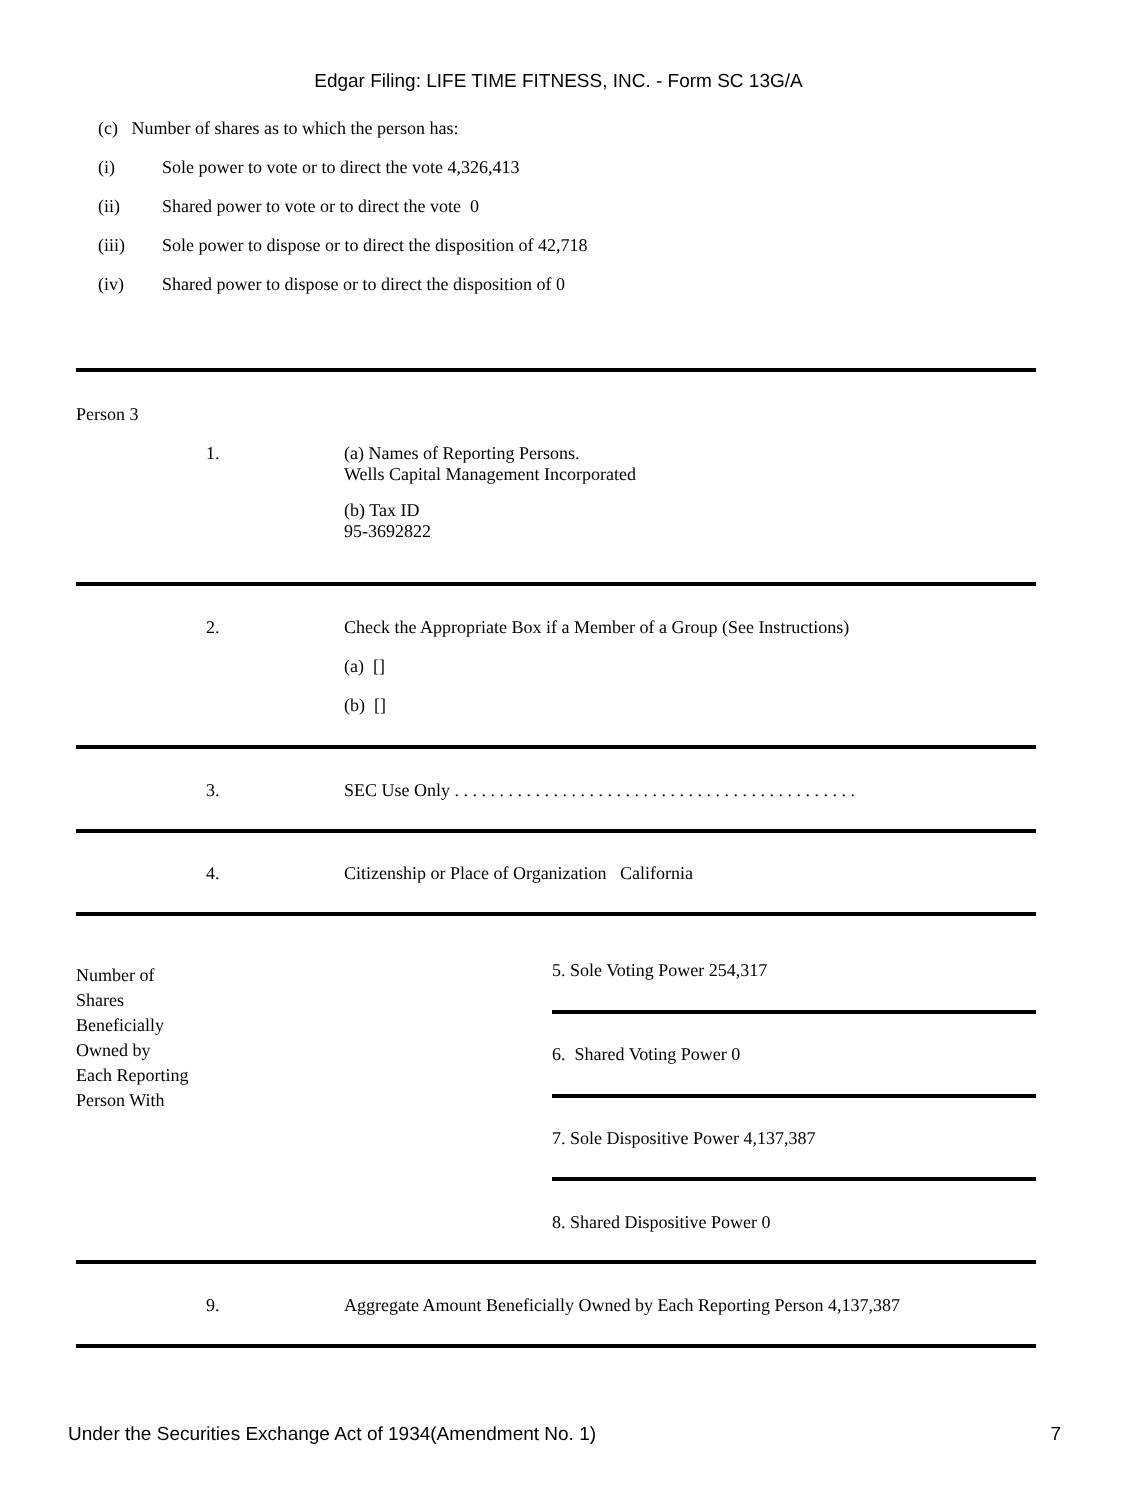Edgar Filing: LIFE TIME FITNESS, INC. - Form SC 13G/A
(c) Number of shares as to which the person has:
(i) Sole power to vote or to direct the vote 4,326,413
(ii) Shared power to vote or to direct the vote 0
(iii) Sole power to dispose or to direct the disposition of 42,718
(iv) Shared power to dispose or to direct the disposition of 0
Person 3
1.
(a) Names of Reporting Persons.
Wells Capital Management Incorporated
(b) Tax ID
95-3692822
2.
Check the Appropriate Box if a Member of a Group (See Instructions)
(a) []
(b) []
3.
SEC Use Only . . . . . . . . . . . . . . . . . . . . . . . . . . . . . . . . . . . . . . . . . . . . .
4.
Citizenship or Place of Organization California
Number of
Shares
Beneficially
Owned by
Each Reporting
Person With
5. Sole Voting Power 254,317
6. Shared Voting Power 0
7. Sole Dispositive Power 4,137,387
8. Shared Dispositive Power 0
9.
Aggregate Amount Beneficially Owned by Each Reporting Person 4,137,387
Under the Securities Exchange Act of 1934(Amendment No. 1) 7